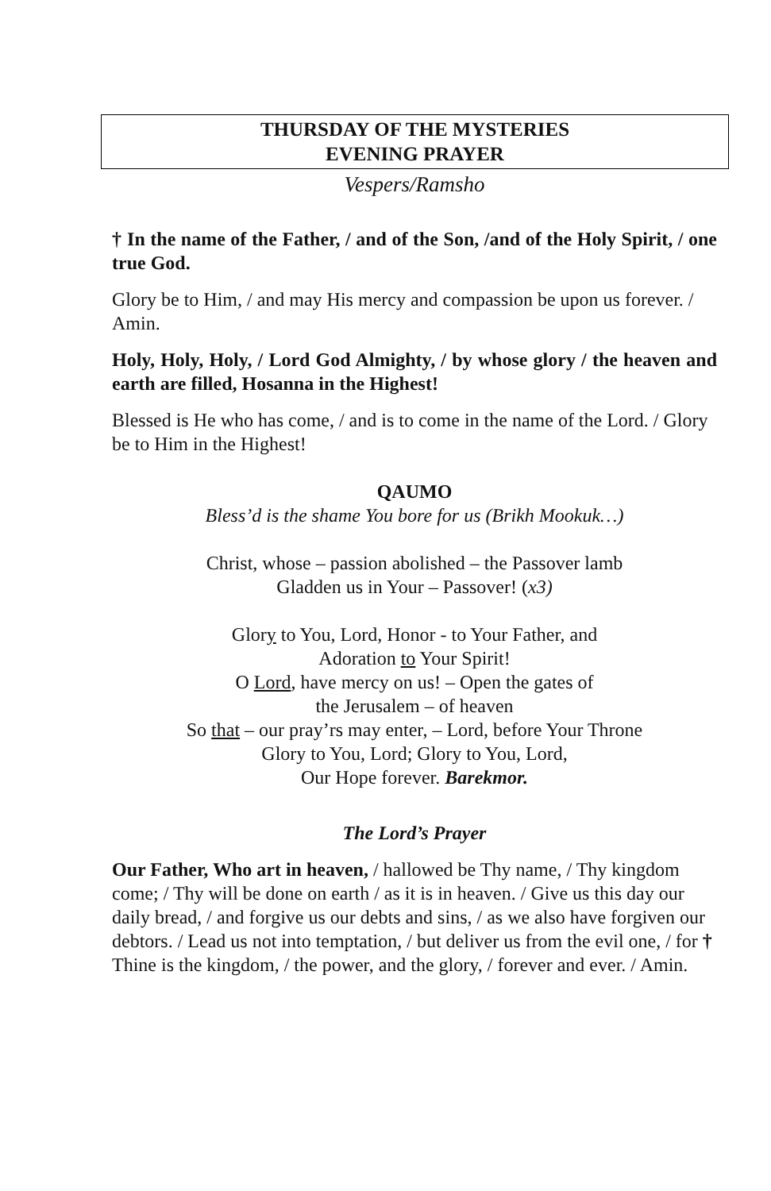THURSDAY OF THE MYSTERIES
EVENING PRAYER
Vespers/Ramsho
† In the name of the Father, / and of the Son, /and of the Holy Spirit, / one true God.
Glory be to Him, / and may His mercy and compassion be upon us forever. / Amin.
Holy, Holy, Holy, / Lord God Almighty, / by whose glory / the heaven and earth are filled, Hosanna in the Highest!
Blessed is He who has come, / and is to come in the name of the Lord. / Glory be to Him in the Highest!
QAUMO
Bless’d is the shame You bore for us (Brikh Mookuk…)
Christ, whose – passion abolished – the Passover lamb
Gladden us in Your – Passover! (x3)
Glory to You, Lord, Honor - to Your Father, and
Adoration to Your Spirit!
O Lord, have mercy on us! – Open the gates of
the Jerusalem – of heaven
So that – our pray’rs may enter, – Lord, before Your Throne
Glory to You, Lord; Glory to You, Lord,
Our Hope forever. Barekmor.
The Lord’s Prayer
Our Father, Who art in heaven, / hallowed be Thy name, / Thy kingdom come; / Thy will be done on earth / as it is in heaven. / Give us this day our daily bread, / and forgive us our debts and sins, / as we also have forgiven our debtors. / Lead us not into temptation, / but deliver us from the evil one, / for † Thine is the kingdom, / the power, and the glory, / forever and ever. / Amin.